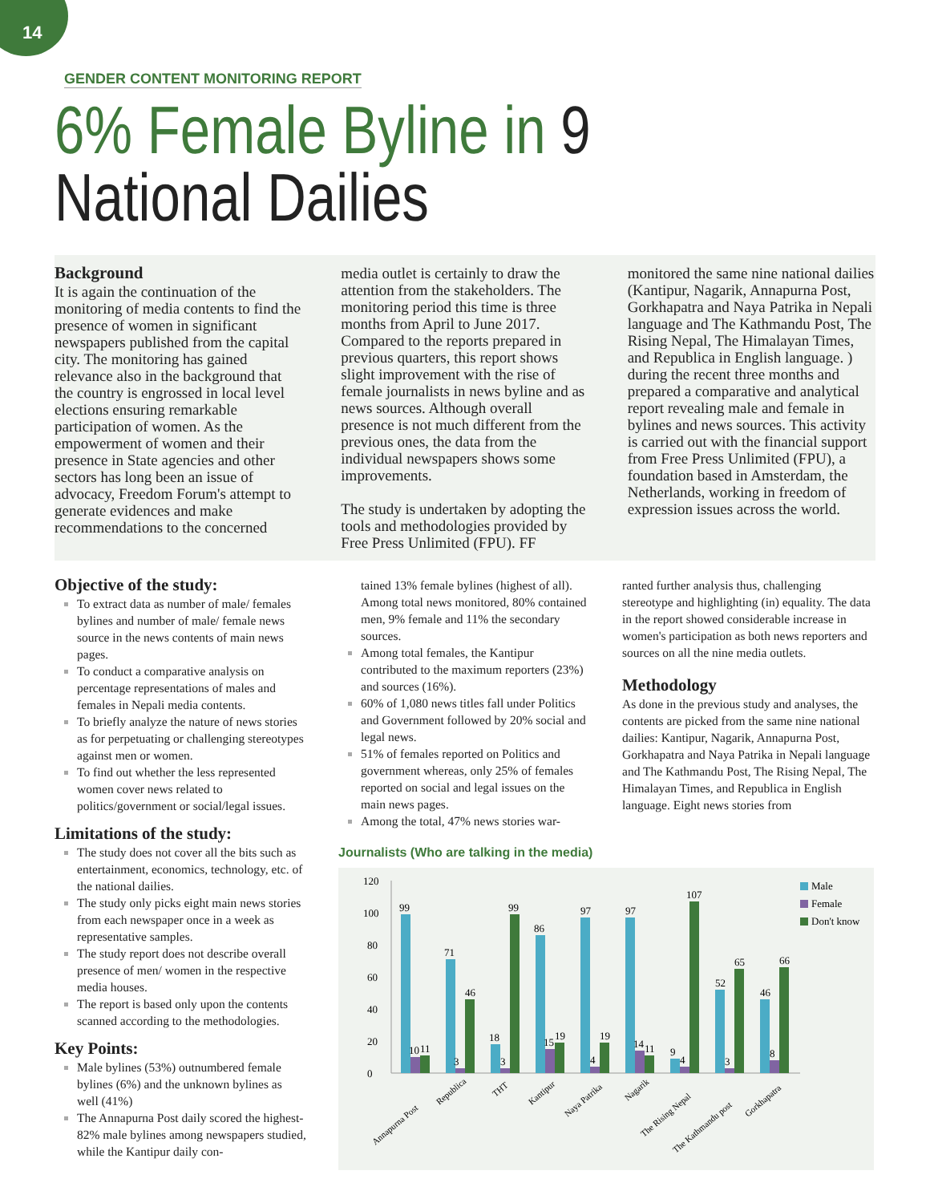14
GENDER CONTENT MONITORING REPORT
6% Female Byline in 9 National Dailies
Background
It is again the continuation of the monitoring of media contents to find the presence of women in significant newspapers published from the capital city. The monitoring has gained relevance also in the background that the country is engrossed in local level elections ensuring remarkable participation of women. As the empowerment of women and their presence in State agencies and other sectors has long been an issue of advocacy, Freedom Forum's attempt to generate evidences and make recommendations to the concerned
media outlet is certainly to draw the attention from the stakeholders. The monitoring period this time is three months from April to June 2017. Compared to the reports prepared in previous quarters, this report shows slight improvement with the rise of female journalists in news byline and as news sources. Although overall presence is not much different from the previous ones, the data from the individual newspapers shows some improvements.
The study is undertaken by adopting the tools and methodologies provided by Free Press Unlimited (FPU). FF
monitored the same nine national dailies (Kantipur, Nagarik, Annapurna Post, Gorkhapatra and Naya Patrika in Nepali language and The Kathmandu Post, The Rising Nepal, The Himalayan Times, and Republica in English language. ) during the recent three months and prepared a comparative and analytical report revealing male and female in bylines and news sources. This activity is carried out with the financial support from Free Press Unlimited (FPU), a foundation based in Amsterdam, the Netherlands, working in freedom of expression issues across the world.
Objective of the study:
To extract data as number of male/ females bylines and number of male/ female news source in the news contents of main news pages.
To conduct a comparative analysis on percentage representations of males and females in Nepali media contents.
To briefly analyze the nature of news stories as for perpetuating or challenging stereotypes against men or women.
To find out whether the less represented women cover news related to politics/government or social/legal issues.
Limitations of the study:
The study does not cover all the bits such as entertainment, economics, technology, etc. of the national dailies.
The study only picks eight main news stories from each newspaper once in a week as representative samples.
The study report does not describe overall presence of men/ women in the respective media houses.
The report is based only upon the contents scanned according to the methodologies.
Key Points:
Male bylines (53%) outnumbered female bylines (6%) and the unknown bylines as well (41%)
The Annapurna Post daily scored the highest- 82% male bylines among newspapers studied, while the Kantipur daily con-
tained 13% female bylines (highest of all). Among total news monitored, 80% contained men, 9% female and 11% the secondary sources.
Among total females, the Kantipur contributed to the maximum reporters (23%) and sources (16%).
60% of 1,080 news titles fall under Politics and Government followed by 20% social and legal news.
51% of females reported on Politics and government whereas, only 25% of females reported on social and legal issues on the main news pages.
Among the total, 47% news stories war-
ranted further analysis thus, challenging stereotype and highlighting (in) equality. The data in the report showed considerable increase in women's participation as both news reporters and sources on all the nine media outlets.
Methodology
As done in the previous study and analyses, the contents are picked from the same nine national dailies: Kantipur, Nagarik, Annapurna Post, Gorkhapatra and Naya Patrika in Nepali language and The Kathmandu Post, The Rising Nepal, The Himalayan Times, and Republica in English language. Eight news stories from
Journalists (Who are talking in the media)
0
20
40
60
80
100
120
99
10
11
71
3
46
18
3
99
86
15
19
97
4
19
97
14
11
9
4
107
52
3
65
46
8
66
Annapurna Post
Republica
THT
Kantipur
Naya Patrika
Nagarik
The Rising Nepal
The Kathmandu post
Gorkhapatra
Male
Female
Don't know